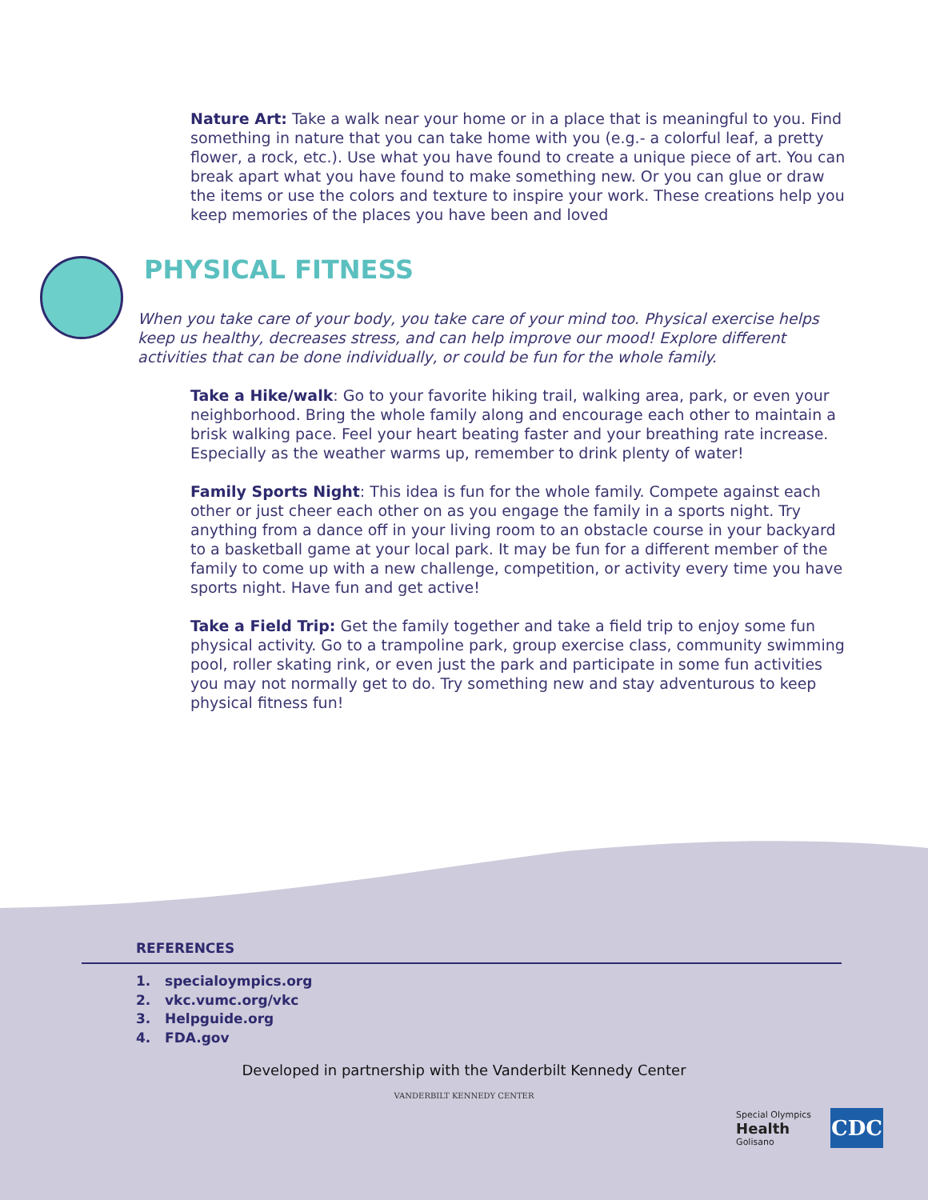Nature Art: Take a walk near your home or in a place that is meaningful to you. Find something in nature that you can take home with you (e.g.- a colorful leaf, a pretty flower, a rock, etc.). Use what you have found to create a unique piece of art. You can break apart what you have found to make something new. Or you can glue or draw the items or use the colors and texture to inspire your work. These creations help you keep memories of the places you have been and loved
PHYSICAL FITNESS
When you take care of your body, you take care of your mind too. Physical exercise helps keep us healthy, decreases stress, and can help improve our mood! Explore different activities that can be done individually, or could be fun for the whole family.
Take a Hike/walk: Go to your favorite hiking trail, walking area, park, or even your neighborhood. Bring the whole family along and encourage each other to maintain a brisk walking pace. Feel your heart beating faster and your breathing rate increase. Especially as the weather warms up, remember to drink plenty of water!
Family Sports Night: This idea is fun for the whole family. Compete against each other or just cheer each other on as you engage the family in a sports night. Try anything from a dance off in your living room to an obstacle course in your backyard to a basketball game at your local park. It may be fun for a different member of the family to come up with a new challenge, competition, or activity every time you have sports night. Have fun and get active!
Take a Field Trip: Get the family together and take a field trip to enjoy some fun physical activity. Go to a trampoline park, group exercise class, community swimming pool, roller skating rink, or even just the park and participate in some fun activities you may not normally get to do. Try something new and stay adventurous to keep physical fitness fun!
REFERENCES
1. specialoympics.org
2. vkc.vumc.org/vkc
3. Helpguide.org
4. FDA.gov
Developed in partnership with the Vanderbilt Kennedy Center
VANDERBILT KENNEDY CENTER
Special Olympics
Health
Golisano
CDC